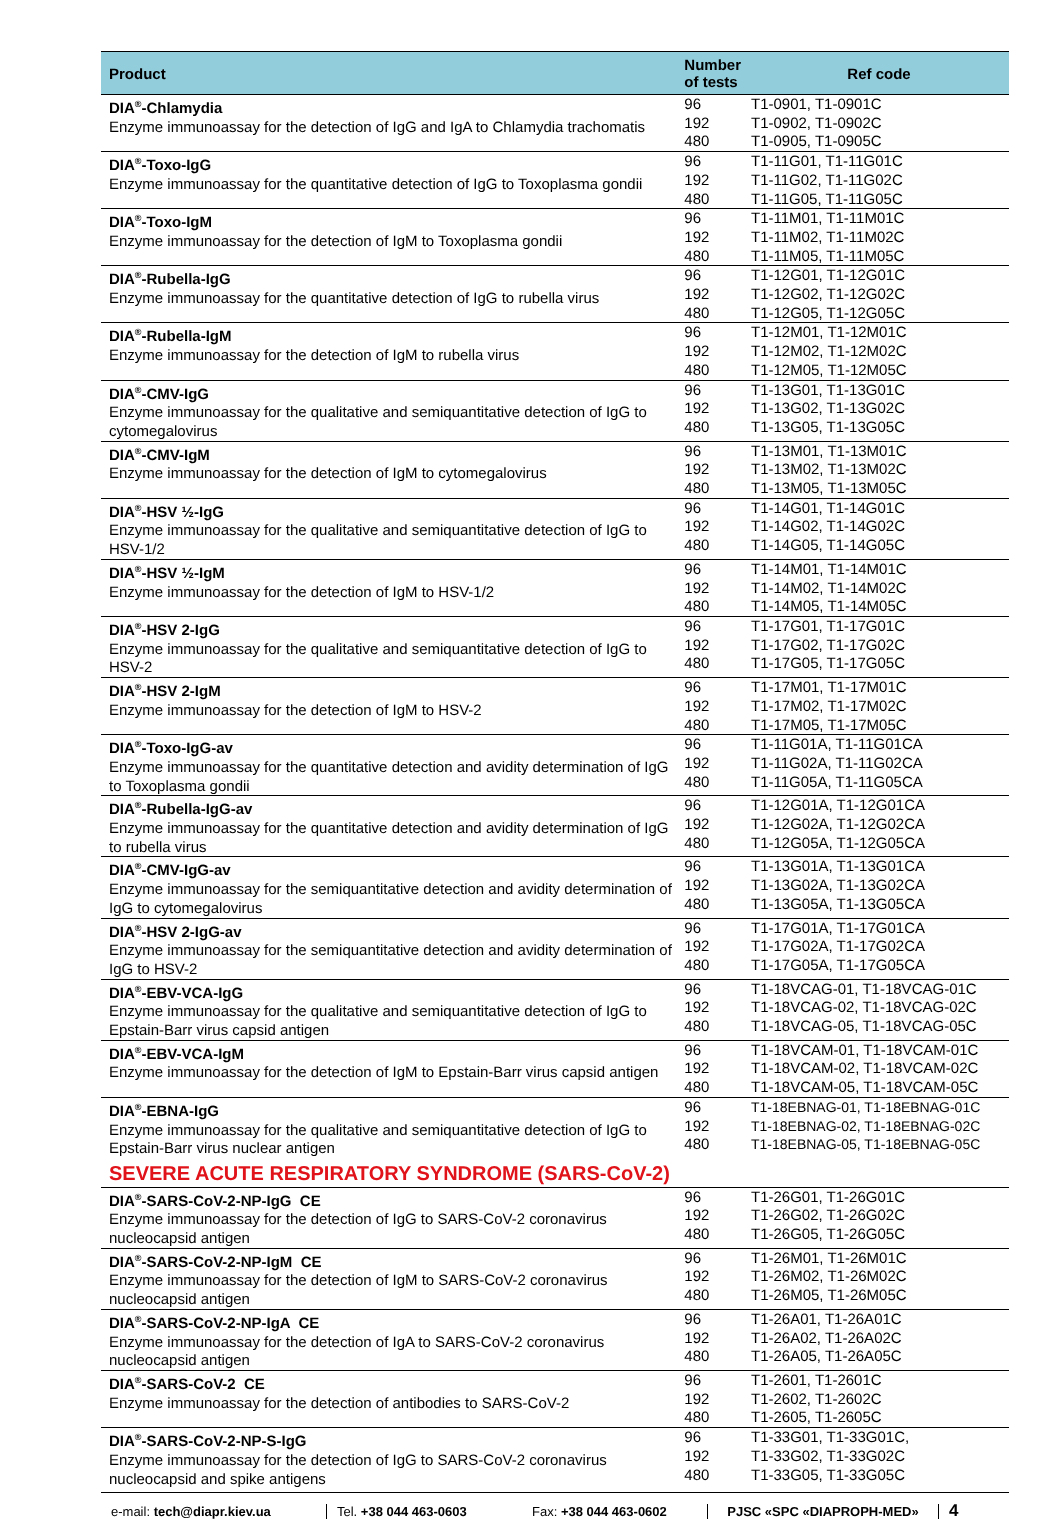| Product | Number of tests | Ref code |
| --- | --- | --- |
| DIA<sup>®</sup>-Chlamydia Enzyme immunoassay for the detection of IgG and IgA to Chlamydia trachomatis | 96 192 480 | T1-0901, T1-0901C T1-0902, T1-0902C T1-0905, T1-0905C |
| DIA<sup>®</sup>-Toxo-IgG Enzyme immunoassay for the quantitative detection of IgG to Toxoplasma gondii | 96 192 480 | T1-11G01, T1-11G01C T1-11G02, T1-11G02C T1-11G05, T1-11G05C |
| DIA<sup>®</sup>-Toxo-IgM Enzyme immunoassay for the detection of IgM to Toxoplasma gondii | 96 192 480 | T1-11M01, T1-11M01C T1-11M02, T1-11M02C T1-11M05, T1-11M05C |
| DIA<sup>®</sup>-Rubella-IgG Enzyme immunoassay for the quantitative detection of IgG to rubella virus | 96 192 480 | T1-12G01, T1-12G01C T1-12G02, T1-12G02C T1-12G05, T1-12G05C |
| DIA<sup>®</sup>-Rubella-IgM Enzyme immunoassay for the detection of IgM to rubella virus | 96 192 480 | T1-12M01, T1-12M01C T1-12M02, T1-12M02C T1-12M05, T1-12M05C |
| DIA<sup>®</sup>-CMV-IgG Enzyme immunoassay for the qualitative and semiquantitative detection of IgG to cytomegalovirus | 96 192 480 | T1-13G01, T1-13G01C T1-13G02, T1-13G02C T1-13G05, T1-13G05C |
| DIA<sup>®</sup>-CMV-IgM Enzyme immunoassay for the detection of IgM to cytomegalovirus | 96 192 480 | T1-13M01, T1-13M01C T1-13M02, T1-13M02C T1-13M05, T1-13M05C |
| DIA<sup>®</sup>-HSV ½-IgG Enzyme immunoassay for the qualitative and semiquantitative detection of IgG to HSV-1/2 | 96 192 480 | T1-14G01, T1-14G01C T1-14G02, T1-14G02C T1-14G05, T1-14G05C |
| DIA<sup>®</sup>-HSV ½-IgM Enzyme immunoassay for the detection of IgM to HSV-1/2 | 96 192 480 | T1-14M01, T1-14M01C T1-14M02, T1-14M02C T1-14M05, T1-14M05C |
| DIA<sup>®</sup>-HSV 2-IgG Enzyme immunoassay for the qualitative and semiquantitative detection of IgG to HSV-2 | 96 192 480 | T1-17G01, T1-17G01C T1-17G02, T1-17G02C T1-17G05, T1-17G05C |
| DIA<sup>®</sup>-HSV 2-IgM Enzyme immunoassay for the detection of IgM to HSV-2 | 96 192 480 | T1-17M01, T1-17M01C T1-17M02, T1-17M02C T1-17M05, T1-17M05C |
| DIA<sup>®</sup>-Toxo-IgG-av Enzyme immunoassay for the quantitative detection and avidity determination of IgG to Toxoplasma gondii | 96 192 480 | T1-11G01A, T1-11G01CA T1-11G02A, T1-11G02CA T1-11G05A, T1-11G05CA |
| DIA<sup>®</sup>-Rubella-IgG-av Enzyme immunoassay for the quantitative detection and avidity determination of IgG to rubella virus | 96 192 480 | T1-12G01A, T1-12G01CA T1-12G02A, T1-12G02CA T1-12G05A, T1-12G05CA |
| DIA<sup>®</sup>-CMV-IgG-av Enzyme immunoassay for the semiquantitative detection and avidity determination of IgG to cytomegalovirus | 96 192 480 | T1-13G01A, T1-13G01CA T1-13G02A, T1-13G02CA T1-13G05A, T1-13G05CA |
| DIA<sup>®</sup>-HSV 2-IgG-av Enzyme immunoassay for the semiquantitative detection and avidity determination of IgG to HSV-2 | 96 192 480 | T1-17G01A, T1-17G01CA T1-17G02A, T1-17G02CA T1-17G05A, T1-17G05CA |
| DIA<sup>®</sup>-EBV-VCA-IgG Enzyme immunoassay for the qualitative and semiquantitative detection of IgG to Epstain-Barr virus capsid antigen | 96 192 480 | T1-18VCAG-01, T1-18VCAG-01C T1-18VCAG-02, T1-18VCAG-02C T1-18VCAG-05, T1-18VCAG-05C |
| DIA<sup>®</sup>-EBV-VCA-IgM Enzyme immunoassay for the detection of IgM to Epstain-Barr virus capsid antigen | 96 192 480 | T1-18VCAM-01, T1-18VCAM-01C T1-18VCAM-02, T1-18VCAM-02C T1-18VCAM-05, T1-18VCAM-05C |
| DIA<sup>®</sup>-EBNA-IgG Enzyme immunoassay for the qualitative and semiquantitative detection of IgG to Epstain-Barr virus nuclear antigen | 96 192 480 | T1-18EBNAG-01, T1-18EBNAG-01C T1-18EBNAG-02, T1-18EBNAG-02C T1-18EBNAG-05, T1-18EBNAG-05C |
| SEVERE ACUTE RESPIRATORY SYNDROME (SARS-CoV-2) | | |
| DIA<sup>®</sup>-SARS-CoV-2-NP-IgG CE Enzyme immunoassay for the detection of IgG to SARS-CoV-2 coronavirus nucleocapsid antigen | 96 192 480 | T1-26G01, T1-26G01C T1-26G02, T1-26G02C T1-26G05, T1-26G05C |
| DIA<sup>®</sup>-SARS-CoV-2-NP-IgM CE Enzyme immunoassay for the detection of IgM to SARS-CoV-2 coronavirus nucleocapsid antigen | 96 192 480 | T1-26M01, T1-26M01C T1-26M02, T1-26M02C T1-26M05, T1-26M05C |
| DIA<sup>®</sup>-SARS-CoV-2-NP-IgA CE Enzyme immunoassay for the detection of IgA to SARS-CoV-2 coronavirus nucleocapsid antigen | 96 192 480 | T1-26A01, T1-26A01C T1-26A02, T1-26A02C T1-26A05, T1-26A05C |
| DIA<sup>®</sup>-SARS-CoV-2 CE Enzyme immunoassay for the detection of antibodies to SARS-CoV-2 | 96 192 480 | T1-2601, T1-2601C T1-2602, T1-2602C T1-2605, T1-2605C |
| DIA<sup>®</sup>-SARS-CoV-2-NP-S-IgG Enzyme immunoassay for the detection of IgG to SARS-CoV-2 coronavirus nucleocapsid and spike antigens | 96 192 480 | T1-33G01, T1-33G01C, T1-33G02, T1-33G02C T1-33G05, T1-33G05C |
e-mail: tech@diapr.kiev.ua Tel. +38 044 463-0603 Fax: +38 044 463-0602 PJSC «SPC «DIAPROPH-MED»
4